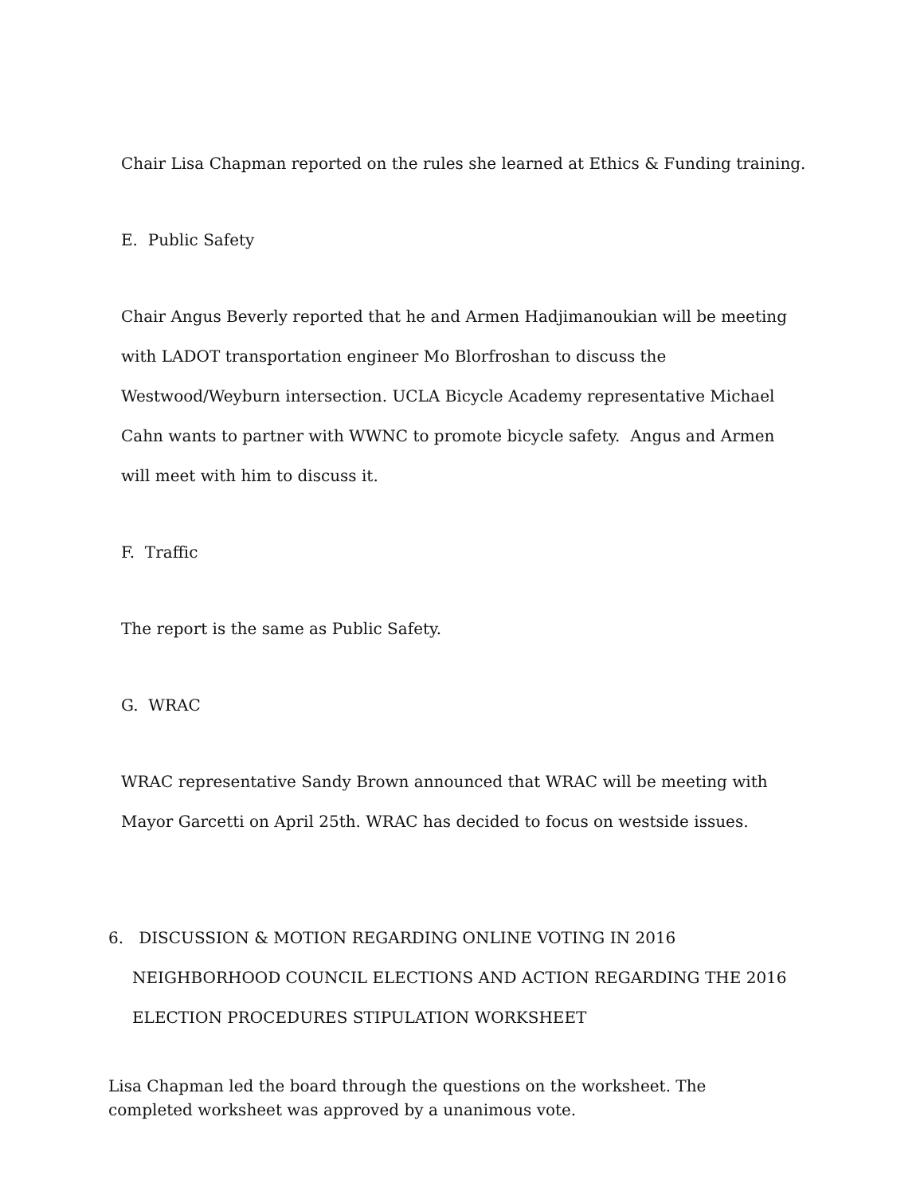Chair Lisa Chapman reported on the rules she learned at Ethics & Funding training.
E. Public Safety
Chair Angus Beverly reported that he and Armen Hadjimanoukian will be meeting with LADOT transportation engineer Mo Blorfroshan to discuss the Westwood/Weyburn intersection. UCLA Bicycle Academy representative Michael Cahn wants to partner with WWNC to promote bicycle safety. Angus and Armen will meet with him to discuss it.
F. Traffic
The report is the same as Public Safety.
G. WRAC
WRAC representative Sandy Brown announced that WRAC will be meeting with Mayor Garcetti on April 25th. WRAC has decided to focus on westside issues.
6. DISCUSSION & MOTION REGARDING ONLINE VOTING IN 2016 NEIGHBORHOOD COUNCIL ELECTIONS AND ACTION REGARDING THE 2016 ELECTION PROCEDURES STIPULATION WORKSHEET
Lisa Chapman led the board through the questions on the worksheet. The completed worksheet was approved by a unanimous vote.